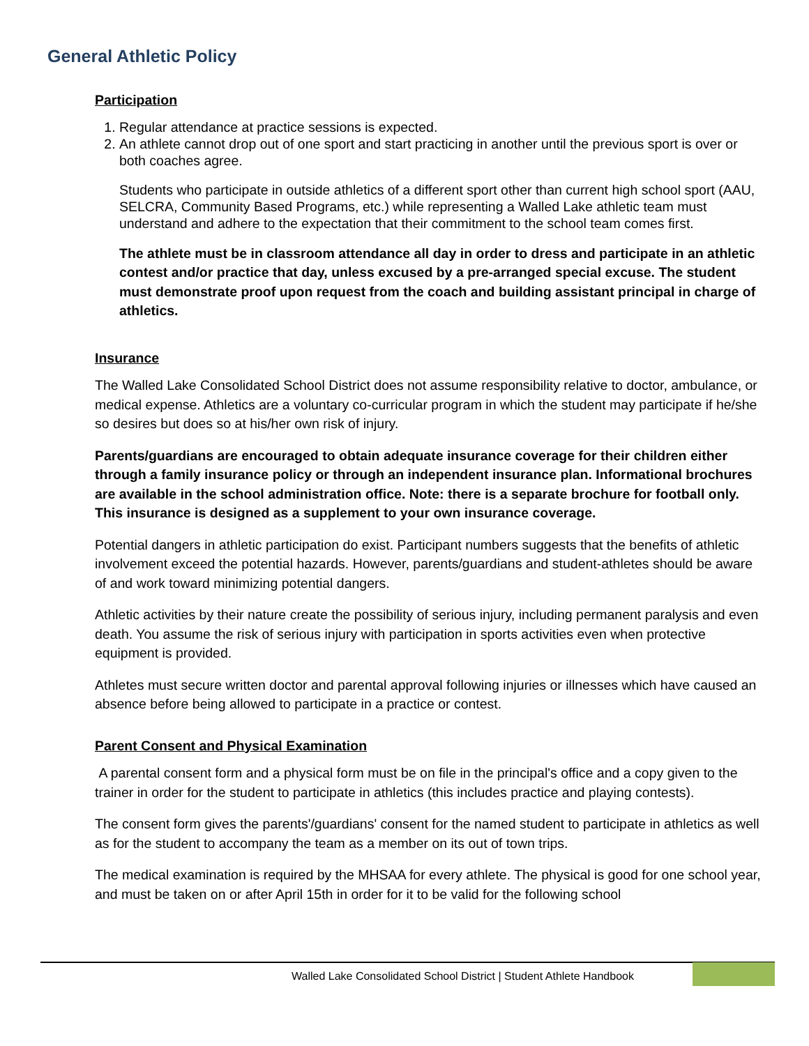General Athletic Policy
Participation
1. Regular attendance at practice sessions is expected.
2. An athlete cannot drop out of one sport and start practicing in another until the previous sport is over or both coaches agree.
Students who participate in outside athletics of a different sport other than current high school sport (AAU, SELCRA, Community Based Programs, etc.) while representing a Walled Lake athletic team must understand and adhere to the expectation that their commitment to the school team comes first.
The athlete must be in classroom attendance all day in order to dress and participate in an athletic contest and/or practice that day, unless excused by a pre-arranged special excuse. The student must demonstrate proof upon request from the coach and building assistant principal in charge of athletics.
Insurance
The Walled Lake Consolidated School District does not assume responsibility relative to doctor, ambulance, or medical expense. Athletics are a voluntary co-curricular program in which the student may participate if he/she so desires but does so at his/her own risk of injury.
Parents/guardians are encouraged to obtain adequate insurance coverage for their children either through a family insurance policy or through an independent insurance plan. Informational brochures are available in the school administration office. Note: there is a separate brochure for football only. This insurance is designed as a supplement to your own insurance coverage.
Potential dangers in athletic participation do exist. Participant numbers suggests that the benefits of athletic involvement exceed the potential hazards. However, parents/guardians and student-athletes should be aware of and work toward minimizing potential dangers.
Athletic activities by their nature create the possibility of serious injury, including permanent paralysis and even death. You assume the risk of serious injury with participation in sports activities even when protective equipment is provided.
Athletes must secure written doctor and parental approval following injuries or illnesses which have caused an absence before being allowed to participate in a practice or contest.
Parent Consent and Physical Examination
A parental consent form and a physical form must be on file in the principal's office and a copy given to the trainer in order for the student to participate in athletics (this includes practice and playing contests).
The consent form gives the parents'/guardians' consent for the named student to participate in athletics as well as for the student to accompany the team as a member on its out of town trips.
The medical examination is required by the MHSAA for every athlete. The physical is good for one school year, and must be taken on or after April 15th in order for it to be valid for the following school
Walled Lake Consolidated School District | Student Athlete Handbook